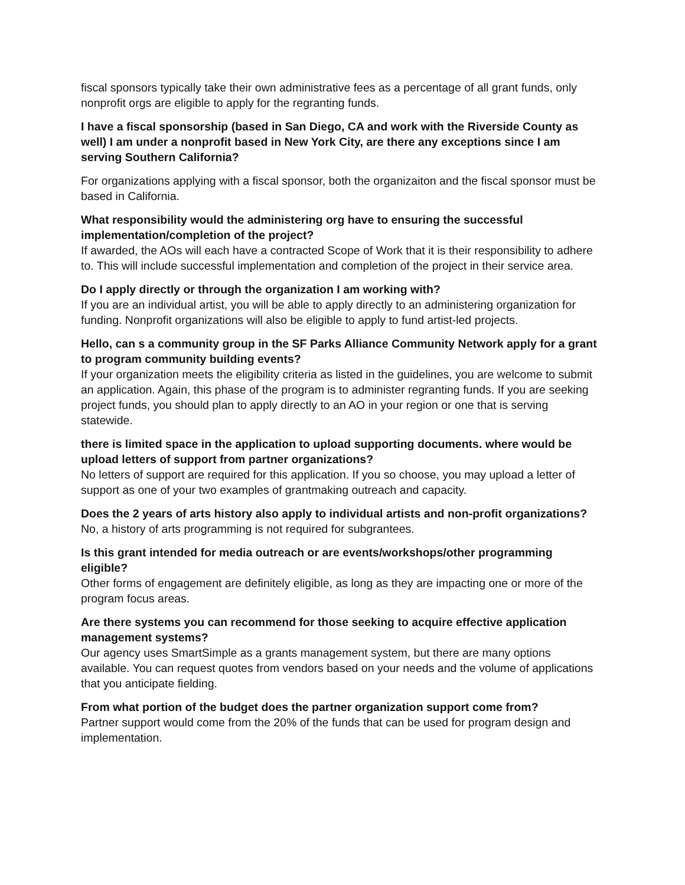fiscal sponsors typically take their own administrative fees as a percentage of all grant funds, only nonprofit orgs are eligible to apply for the regranting funds.
I have a fiscal sponsorship (based in San Diego, CA and work with the Riverside County as well) I am under a nonprofit based in New York City, are there any exceptions since I am serving Southern California?
For organizations applying with a fiscal sponsor, both the organizaiton and the fiscal sponsor must be based in California.
What responsibility would the administering org have to ensuring the successful implementation/completion of the project?
If awarded, the AOs will each have a contracted Scope of Work that it is their responsibility to adhere to. This will include successful implementation and completion of the project in their service area.
Do I apply directly or through the organization I am working with?
If you are an individual artist, you will be able to apply directly to an administering organization for funding. Nonprofit organizations will also be eligible to apply to fund artist-led projects.
Hello, can s a community group in the SF Parks Alliance Community Network apply for a grant to program community building events?
If your organization meets the eligibility criteria as listed in the guidelines, you are welcome to submit an application. Again, this phase of the program is to administer regranting funds. If you are seeking project funds, you should plan to apply directly to an AO in your region or one that is serving statewide.
there is limited space in the application to upload supporting documents. where would be upload letters of support from partner organizations?
No letters of support are required for this application. If you so choose, you may upload a letter of support as one of your two examples of grantmaking outreach and capacity.
Does the 2 years of arts history also apply to individual artists and non-profit organizations?
No, a history of arts programming is not required for subgrantees.
Is this grant intended for media outreach or are events/workshops/other programming eligible?
Other forms of engagement are definitely eligible, as long as they are impacting one or more of the program focus areas.
Are there systems you can recommend for those seeking to acquire effective application management systems?
Our agency uses SmartSimple as a grants management system, but there are many options available. You can request quotes from vendors based on your needs and the volume of applications that you anticipate fielding.
From what portion of the budget does the partner organization support come from?
Partner support would come from the 20% of the funds that can be used for program design and implementation.